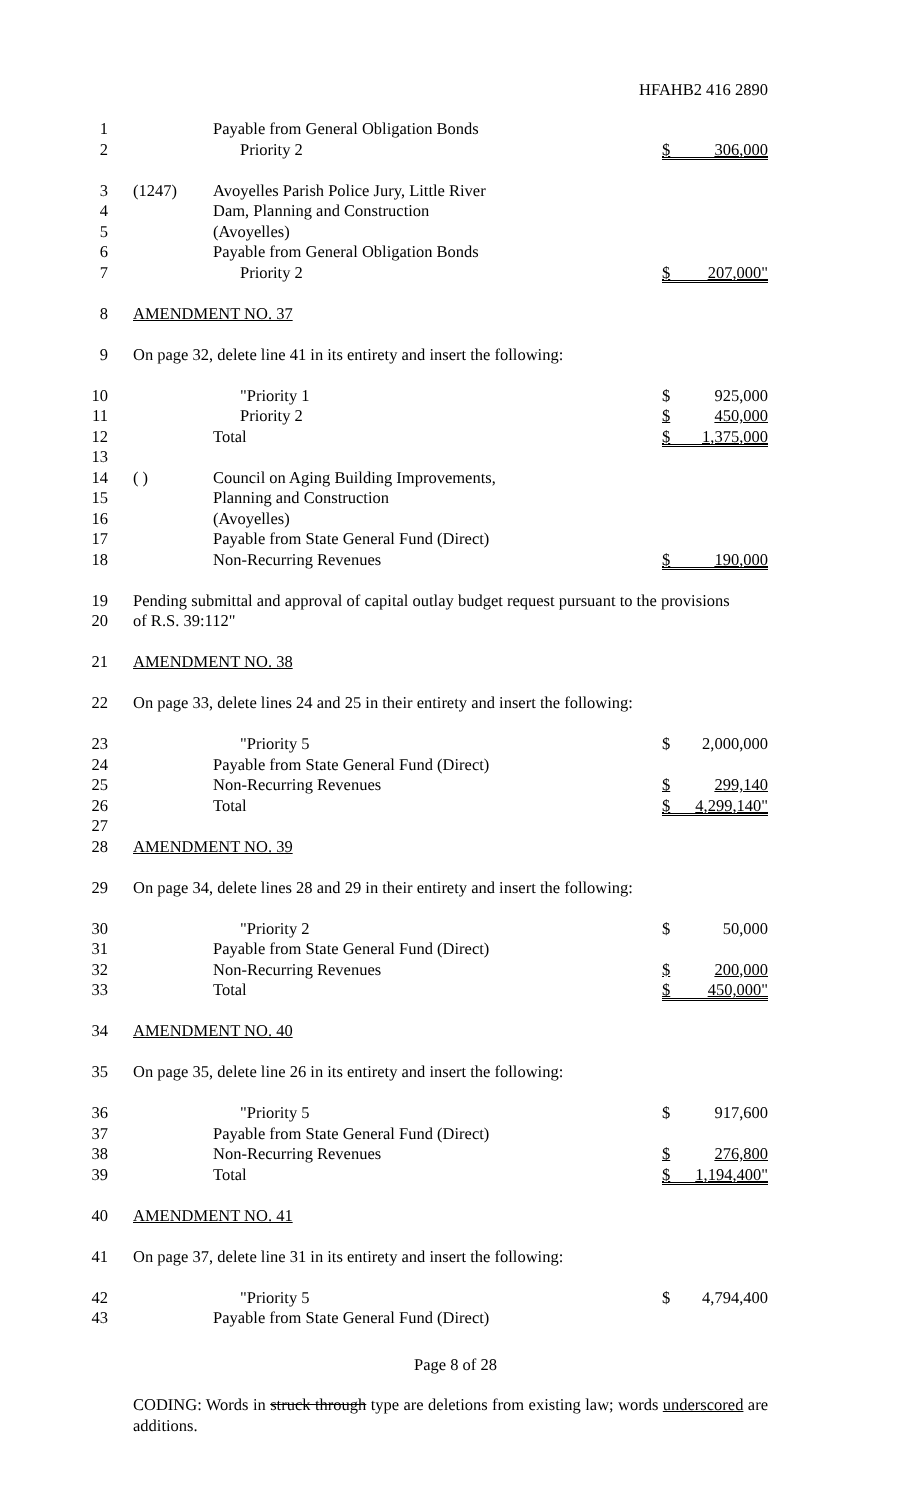HFAHB2 416 2890
1 Payable from General Obligation Bonds
2 Priority 2 $ 306,000
3 (1247) Avoyelles Parish Police Jury, Little River
4 Dam, Planning and Construction
5 (Avoyelles)
6 Payable from General Obligation Bonds
7 Priority 2 $ 207,000"
8 AMENDMENT NO. 37
9 On page 32, delete line 41 in its entirety and insert the following:
10 "Priority 1 $ 925,000
11 Priority 2 $ 450,000
12 Total $ 1,375,000
13
14 ( ) Council on Aging Building Improvements,
15 Planning and Construction
16 (Avoyelles)
17 Payable from State General Fund (Direct)
18 Non-Recurring Revenues $ 190,000
19 Pending submittal and approval of capital outlay budget request pursuant to the provisions
20 of R.S. 39:112"
21 AMENDMENT NO. 38
22 On page 33, delete lines 24 and 25 in their entirety and insert the following:
23 "Priority 5 $ 2,000,000
24 Payable from State General Fund (Direct)
25 Non-Recurring Revenues $ 299,140
26 Total $ 4,299,140"
27
28 AMENDMENT NO. 39
29 On page 34, delete lines 28 and 29 in their entirety and insert the following:
30 "Priority 2 $ 50,000
31 Payable from State General Fund (Direct)
32 Non-Recurring Revenues $ 200,000
33 Total $ 450,000"
34 AMENDMENT NO. 40
35 On page 35, delete line 26 in its entirety and insert the following:
36 "Priority 5 $ 917,600
37 Payable from State General Fund (Direct)
38 Non-Recurring Revenues $ 276,800
39 Total $ 1,194,400"
40 AMENDMENT NO. 41
41 On page 37, delete line 31 in its entirety and insert the following:
42 "Priority 5 $ 4,794,400
43 Payable from State General Fund (Direct)
Page 8 of 28
CODING: Words in struck through type are deletions from existing law; words underscored are additions.